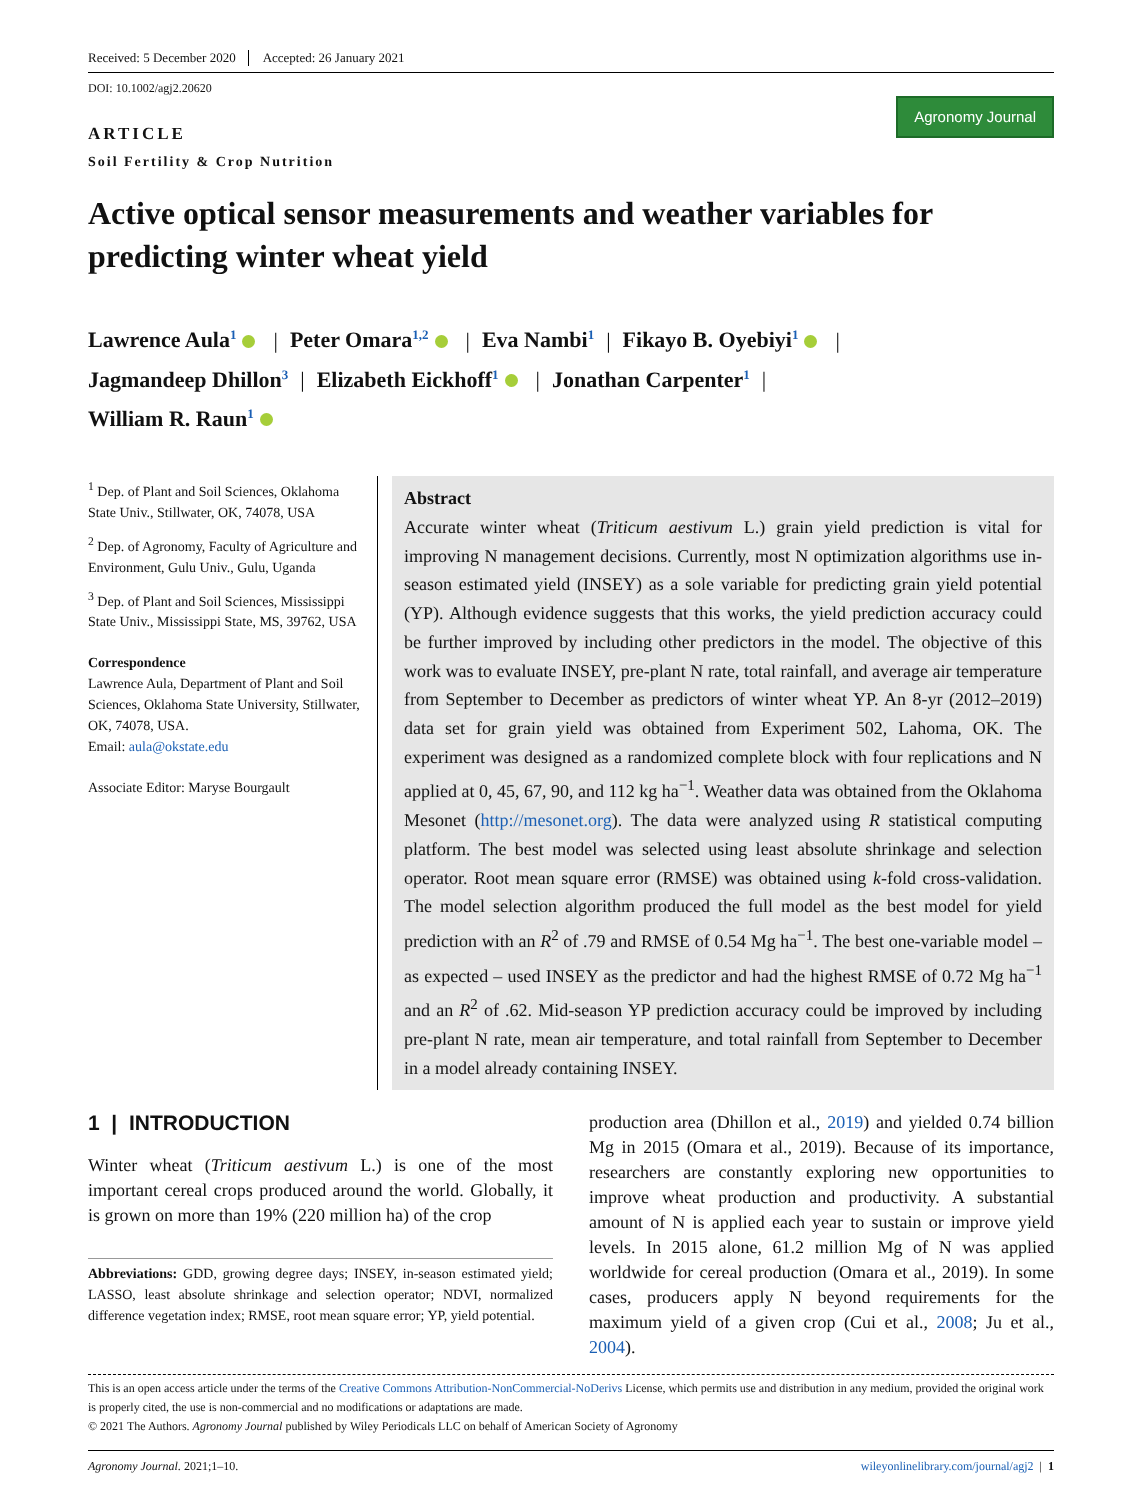Received: 5 December 2020 Accepted: 26 January 2021
DOI: 10.1002/agj2.20620
ARTICLE
Soil Fertility & Crop Nutrition
Agronomy Journal
Active optical sensor measurements and weather variables for predicting winter wheat yield
Lawrence Aula<sup>1</sup> | Peter Omara<sup>1,2</sup> | Eva Nambi<sup>1</sup> | Fikayo B. Oyebiyi<sup>1</sup> |
Jagmandeep Dhillon<sup>3</sup> | Elizabeth Eickhoff<sup>1</sup> | Jonathan Carpenter<sup>1</sup> |
William R. Raun<sup>1</sup>
<sup>1</sup> Dep. of Plant and Soil Sciences, Oklahoma State Univ., Stillwater, OK, 74078, USA
<sup>2</sup> Dep. of Agronomy, Faculty of Agriculture and Environment, Gulu Univ., Gulu, Uganda
<sup>3</sup> Dep. of Plant and Soil Sciences, Mississippi State Univ., Mississippi State, MS, 39762, USA
Correspondence
Lawrence Aula, Department of Plant and Soil Sciences, Oklahoma State University, Stillwater, OK, 74078, USA.
Email: aula@okstate.edu
Associate Editor: Maryse Bourgault
Abstract
Accurate winter wheat (Triticum aestivum L.) grain yield prediction is vital for improving N management decisions. Currently, most N optimization algorithms use in-season estimated yield (INSEY) as a sole variable for predicting grain yield potential (YP). Although evidence suggests that this works, the yield prediction accuracy could be further improved by including other predictors in the model. The objective of this work was to evaluate INSEY, pre-plant N rate, total rainfall, and average air temperature from September to December as predictors of winter wheat YP. An 8-yr (2012–2019) data set for grain yield was obtained from Experiment 502, Lahoma, OK. The experiment was designed as a randomized complete block with four replications and N applied at 0, 45, 67, 90, and 112 kg ha<sup>−1</sup>. Weather data was obtained from the Oklahoma Mesonet (http://mesonet.org). The data were analyzed using R statistical computing platform. The best model was selected using least absolute shrinkage and selection operator. Root mean square error (RMSE) was obtained using k-fold cross-validation. The model selection algorithm produced the full model as the best model for yield prediction with an R<sup>2</sup> of .79 and RMSE of 0.54 Mg ha<sup>−1</sup>. The best one-variable model – as expected – used INSEY as the predictor and had the highest RMSE of 0.72 Mg ha<sup>−1</sup> and an R<sup>2</sup> of .62. Mid-season YP prediction accuracy could be improved by including pre-plant N rate, mean air temperature, and total rainfall from September to December in a model already containing INSEY.
1 | INTRODUCTION
Winter wheat (Triticum aestivum L.) is one of the most important cereal crops produced around the world. Globally, it is grown on more than 19% (220 million ha) of the crop
Abbreviations: GDD, growing degree days; INSEY, in-season estimated yield; LASSO, least absolute shrinkage and selection operator; NDVI, normalized difference vegetation index; RMSE, root mean square error; YP, yield potential.
production area (Dhillon et al., 2019) and yielded 0.74 billion Mg in 2015 (Omara et al., 2019). Because of its importance, researchers are constantly exploring new opportunities to improve wheat production and productivity. A substantial amount of N is applied each year to sustain or improve yield levels. In 2015 alone, 61.2 million Mg of N was applied worldwide for cereal production (Omara et al., 2019). In some cases, producers apply N beyond requirements for the maximum yield of a given crop (Cui et al., 2008; Ju et al., 2004).
This is an open access article under the terms of the Creative Commons Attribution-NonCommercial-NoDerivs License, which permits use and distribution in any medium, provided the original work is properly cited, the use is non-commercial and no modifications or adaptations are made.
© 2021 The Authors. Agronomy Journal published by Wiley Periodicals LLC on behalf of American Society of Agronomy
Agronomy Journal. 2021;1–10. wileyonlinelibrary.com/journal/agj2 | 1